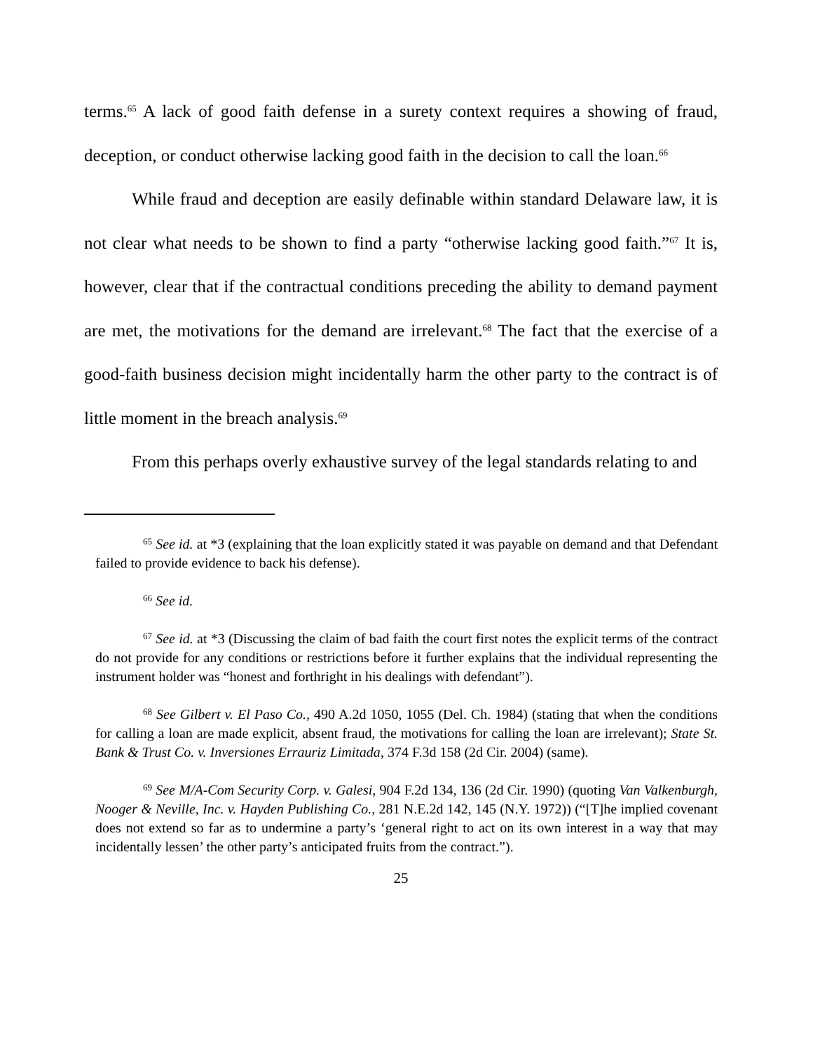terms.<sup>65</sup> A lack of good faith defense in a surety context requires a showing of fraud, deception, or conduct otherwise lacking good faith in the decision to call the loan.<sup>66</sup>
While fraud and deception are easily definable within standard Delaware law, it is not clear what needs to be shown to find a party “otherwise lacking good faith.”<sup>67</sup> It is, however, clear that if the contractual conditions preceding the ability to demand payment are met, the motivations for the demand are irrelevant.<sup>68</sup> The fact that the exercise of a good-faith business decision might incidentally harm the other party to the contract is of little moment in the breach analysis.<sup>69</sup>
From this perhaps overly exhaustive survey of the legal standards relating to and
<sup>65</sup> See id. at *3 (explaining that the loan explicitly stated it was payable on demand and that Defendant failed to provide evidence to back his defense).
<sup>66</sup> See id.
<sup>67</sup> See id. at *3 (Discussing the claim of bad faith the court first notes the explicit terms of the contract do not provide for any conditions or restrictions before it further explains that the individual representing the instrument holder was “honest and forthright in his dealings with defendant”).
<sup>68</sup> See Gilbert v. El Paso Co., 490 A.2d 1050, 1055 (Del. Ch. 1984) (stating that when the conditions for calling a loan are made explicit, absent fraud, the motivations for calling the loan are irrelevant); State St. Bank & Trust Co. v. Inversiones Errauriz Limitada, 374 F.3d 158 (2d Cir. 2004) (same).
<sup>69</sup> See M/A-Com Security Corp. v. Galesi, 904 F.2d 134, 136 (2d Cir. 1990) (quoting Van Valkenburgh, Nooger & Neville, Inc. v. Hayden Publishing Co., 281 N.E.2d 142, 145 (N.Y. 1972)) (“[T]he implied covenant does not extend so far as to undermine a party’s ‘general right to act on its own interest in a way that may incidentally lessen’ the other party’s anticipated fruits from the contract.”).
25